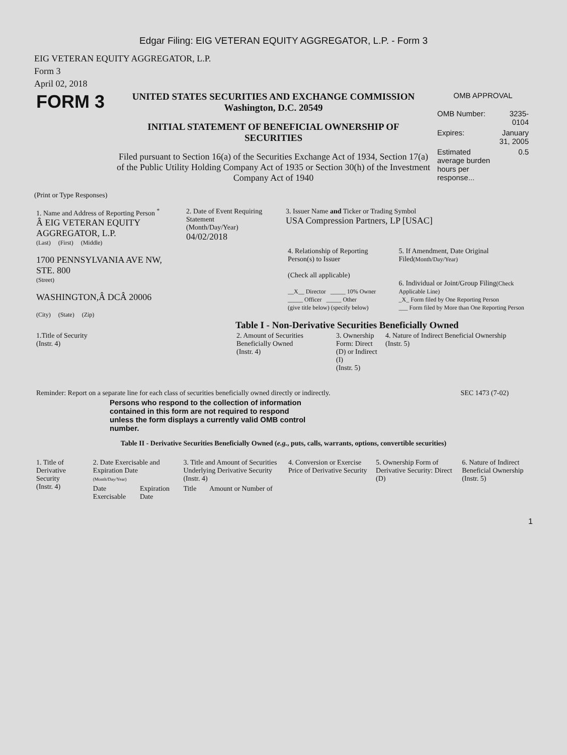Edgar Filing: EIG VETERAN EQUITY AGGREGATOR, L.P. - Form 3
EIG VETERAN EQUITY AGGREGATOR, L.P.
Form 3
April 02, 2018
| FORM 3 | UNITED STATES SECURITIES AND EXCHANGE COMMISSION Washington, D.C. 20549 INITIAL STATEMENT OF BENEFICIAL OWNERSHIP OF SECURITIES Filed pursuant to Section 16(a) of the Securities Exchange Act of 1934, Section 17(a) of the Public Utility Holding Company Act of 1935 or Section 30(h) of the Investment Company Act of 1940 | OMB APPROVAL / OMB Number: / 3235-0104 / / Expires: / January 31, 2005 / / Estimated average burden hours per response... / 0.5 / |
(Print or Type Responses)
| 1. Name and Address of Reporting Person <sup>*</sup> Â EIG VETERAN EQUITY AGGREGATOR, L.P. (Last) (First) (Middle) 1700 PENNSYLVANIA AVE NW, STE. 800 (Street) WASHINGTON,Â DCÂ 20006 (City) (State) (Zip) | 2. Date of Event Requiring Statement (Month/Day/Year) 04/02/2018 | 3. Issuer Name and Ticker or Trading Symbol USA Compression Partners, LP [USAC] / 4. Relationship of Reporting Person(s) to Issuer (Check all applicable) __X__ Director _____ 10% Owner _____ Officer _____ Other (give title below) (specify below) / 5. If Amendment, Date Original Filed (Month/Day/Year) 6. Individual or Joint/Group Filing (Check Applicable Line) _X_ Form filed by One Reporting Person ___ Form filed by More than One Reporting Person / |
Table I - Non-Derivative Securities Beneficially Owned
| 1.Title of Security (Instr. 4) | 2. Amount of Securities Beneficially Owned (Instr. 4) | 3. Ownership Form: Direct (D) or Indirect (I) (Instr. 5) | 4. Nature of Indirect Beneficial Ownership (Instr. 5) |
| --- | --- | --- | --- |
| Reminder: Report on a separate line for each class of securities beneficially owned directly or indirectly. | SEC 1473 (7-02) |
Persons who respond to the collection of information contained in this form are not required to respond unless the form displays a currently valid OMB control number.
Table II - Derivative Securities Beneficially Owned (e.g., puts, calls, warrants, options, convertible securities)
| 1. Title of Derivative Security (Instr. 4) | 2. Date Exercisable and Expiration Date (Month/Day/Year) | | 3. Title and Amount of Securities Underlying Derivative Security (Instr. 4) | | 4. Conversion or Exercise Price of Derivative Security | 5. Ownership Form of Derivative Security: Direct (D) | 6. Nature of Indirect Beneficial Ownership (Instr. 5) |
| --- | --- | --- | --- | --- | --- | --- | --- |
| | Date Exercisable | Expiration Date | Title | Amount or Number of | | | |
1